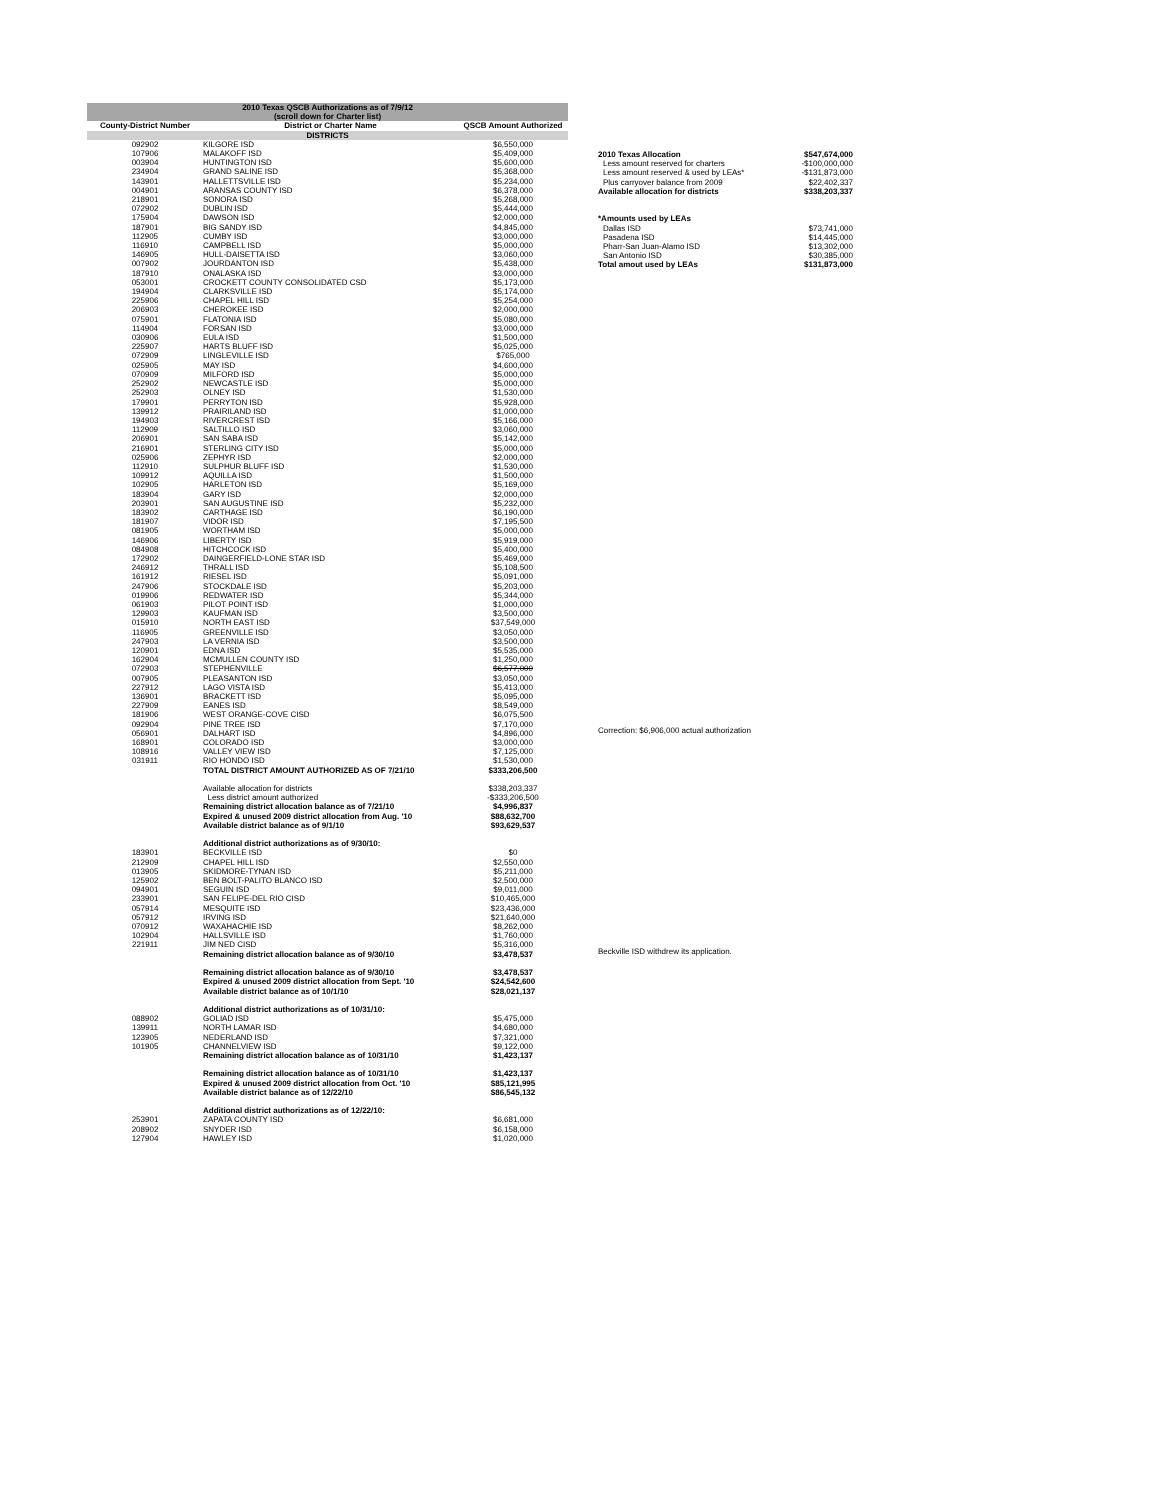| 2010 Texas QSCB Authorizations as of 7/9/12 (scroll down for Charter list) | | |
| County-District Number | District or Charter Name | QSCB Amount Authorized |
| DISTRICTS | | |
| 092902 | KILGORE ISD | $6,550,000 |
| 107906 | MALAKOFF ISD | $5,409,000 |
| 003904 | HUNTINGTON ISD | $5,600,000 |
| 234904 | GRAND SALINE ISD | $5,368,000 |
| 143901 | HALLETTSVILLE ISD | $5,234,000 |
| 004901 | ARANSAS COUNTY ISD | $6,378,000 |
| 218901 | SONORA ISD | $5,268,000 |
| 072902 | DUBLIN ISD | $5,444,000 |
| 175904 | DAWSON ISD | $2,000,000 |
| 187901 | BIG SANDY ISD | $4,845,000 |
| 112905 | CUMBY ISD | $3,000,000 |
| 116910 | CAMPBELL ISD | $5,000,000 |
| 146905 | HULL-DAISETTA ISD | $3,060,000 |
| 007902 | JOURDANTON ISD | $5,438,000 |
| 187910 | ONALASKA ISD | $3,000,000 |
| 053001 | CROCKETT COUNTY CONSOLIDATED CSD | $5,173,000 |
| 194904 | CLARKSVILLE ISD | $5,174,000 |
| 225906 | CHAPEL HILL ISD | $5,254,000 |
| 206903 | CHEROKEE ISD | $2,000,000 |
| 075901 | FLATONIA ISD | $5,080,000 |
| 114904 | FORSAN ISD | $3,000,000 |
| 030906 | EULA ISD | $1,500,000 |
| 225907 | HARTS BLUFF ISD | $5,025,000 |
| 072909 | LINGLEVILLE ISD | $765,000 |
| 025905 | MAY ISD | $4,600,000 |
| 070909 | MILFORD ISD | $5,000,000 |
| 252902 | NEWCASTLE ISD | $5,000,000 |
| 252903 | OLNEY ISD | $1,530,000 |
| 179901 | PERRYTON ISD | $5,928,000 |
| 139912 | PRAIRILAND ISD | $1,000,000 |
| 194903 | RIVERCREST ISD | $5,166,000 |
| 112909 | SALTILLO ISD | $3,060,000 |
| 206901 | SAN SABA ISD | $5,142,000 |
| 216901 | STERLING CITY ISD | $5,000,000 |
| 025906 | ZEPHYR ISD | $2,000,000 |
| 112910 | SULPHUR BLUFF ISD | $1,530,000 |
| 109912 | AQUILLA ISD | $1,500,000 |
| 102905 | HARLETON ISD | $5,169,000 |
| 183904 | GARY ISD | $2,000,000 |
| 203901 | SAN AUGUSTINE ISD | $5,232,000 |
| 183902 | CARTHAGE ISD | $6,190,000 |
| 181907 | VIDOR ISD | $7,195,500 |
| 081905 | WORTHAM ISD | $5,000,000 |
| 146906 | LIBERTY ISD | $5,919,000 |
| 084908 | HITCHCOCK ISD | $5,400,000 |
| 172902 | DAINGERFIELD-LONE STAR ISD | $5,469,000 |
| 246912 | THRALL ISD | $5,108,500 |
| 161912 | RIESEL ISD | $5,091,000 |
| 247906 | STOCKDALE ISD | $5,203,000 |
| 019906 | REDWATER ISD | $5,344,000 |
| 061903 | PILOT POINT ISD | $1,000,000 |
| 129903 | KAUFMAN ISD | $3,500,000 |
| 015910 | NORTH EAST ISD | $37,549,000 |
| 116905 | GREENVILLE ISD | $3,050,000 |
| 247903 | LA VERNIA ISD | $3,500,000 |
| 120901 | EDNA ISD | $5,535,000 |
| 162904 | MCMULLEN COUNTY ISD | $1,250,000 |
| 072903 | STEPHENVILLE | $6,577,000 |
| 007905 | PLEASANTON ISD | $3,050,000 |
| 227912 | LAGO VISTA ISD | $5,413,000 |
| 136901 | BRACKETT ISD | $5,095,000 |
| 227909 | EANES ISD | $8,549,000 |
| 181906 | WEST ORANGE-COVE CISD | $6,075,500 |
| 092904 | PINE TREE ISD | $7,170,000 |
| 056901 | DALHART ISD | $4,896,000 |
| 168901 | COLORADO ISD | $3,000,000 |
| 108916 | VALLEY VIEW ISD | $7,125,000 |
| 031911 | RIO HONDO ISD | $1,530,000 |
| | TOTAL DISTRICT AMOUNT AUTHORIZED AS OF 7/21/10 | $333,206,500 |
| | Available allocation for districts | $338,203,337 |
| | Less district amount authorized | -$333,206,500 |
| | Remaining district allocation balance as of 7/21/10 | $4,996,837 |
| | Expired & unused 2009 district allocation from Aug. '10 | $88,632,700 |
| | Available district balance as of 9/1/10 | $93,629,537 |
| | Additional district authorizations as of 9/30/10: | |
| 183901 | BECKVILLE ISD | $0 |
| 212909 | CHAPEL HILL ISD | $2,550,000 |
| 013905 | SKIDMORE-TYNAN ISD | $5,211,000 |
| 125902 | BEN BOLT-PALITO BLANCO ISD | $2,500,000 |
| 094901 | SEGUIN ISD | $9,011,000 |
| 233901 | SAN FELIPE-DEL RIO CISD | $10,465,000 |
| 057914 | MESQUITE ISD | $23,436,000 |
| 057912 | IRVING ISD | $21,640,000 |
| 070912 | WAXAHACHIE ISD | $8,262,000 |
| 102904 | HALLSVILLE ISD | $1,760,000 |
| 221911 | JIM NED CISD | $5,316,000 |
| | Remaining district allocation balance as of 9/30/10 | $3,478,537 |
| | Remaining district allocation balance as of 9/30/10 | $3,478,537 |
| | Expired & unused 2009 district allocation from Sept. '10 | $24,542,600 |
| | Available district balance as of 10/1/10 | $28,021,137 |
| | Additional district authorizations as of 10/31/10: | |
| 088902 | GOLIAD ISD | $5,475,000 |
| 139911 | NORTH LAMAR ISD | $4,680,000 |
| 123905 | NEDERLAND ISD | $7,321,000 |
| 101905 | CHANNELVIEW ISD | $9,122,000 |
| | Remaining district allocation balance as of 10/31/10 | $1,423,137 |
| | Remaining district allocation balance as of 10/31/10 | $1,423,137 |
| | Expired & unused 2009 district allocation from Oct. '10 | $85,121,995 |
| | Available district balance as of 12/22/10 | $86,545,132 |
| | Additional district authorizations as of 12/22/10: | |
| 253901 | ZAPATA COUNTY ISD | $6,681,000 |
| 208902 | SNYDER ISD | $6,158,000 |
| 127904 | HAWLEY ISD | $1,020,000 |
| 2010 Texas Allocation | $547,674,000 |
| Less amount reserved for charters | -$100,000,000 |
| Less amount reserved & used by LEAs* | -$131,873,000 |
| Plus carryover balance from 2009 | $22,402,337 |
| Available allocation for districts | $338,203,337 |
| *Amounts used by LEAs | |
| Dallas ISD | $73,741,000 |
| Pasadena ISD | $14,445,000 |
| Pharr-San Juan-Alamo ISD | $13,302,000 |
| San Antonio ISD | $30,385,000 |
| Total amout used by LEAs | $131,873,000 |
Correction: $6,906,000 actual authorization
Beckville ISD withdrew its application.